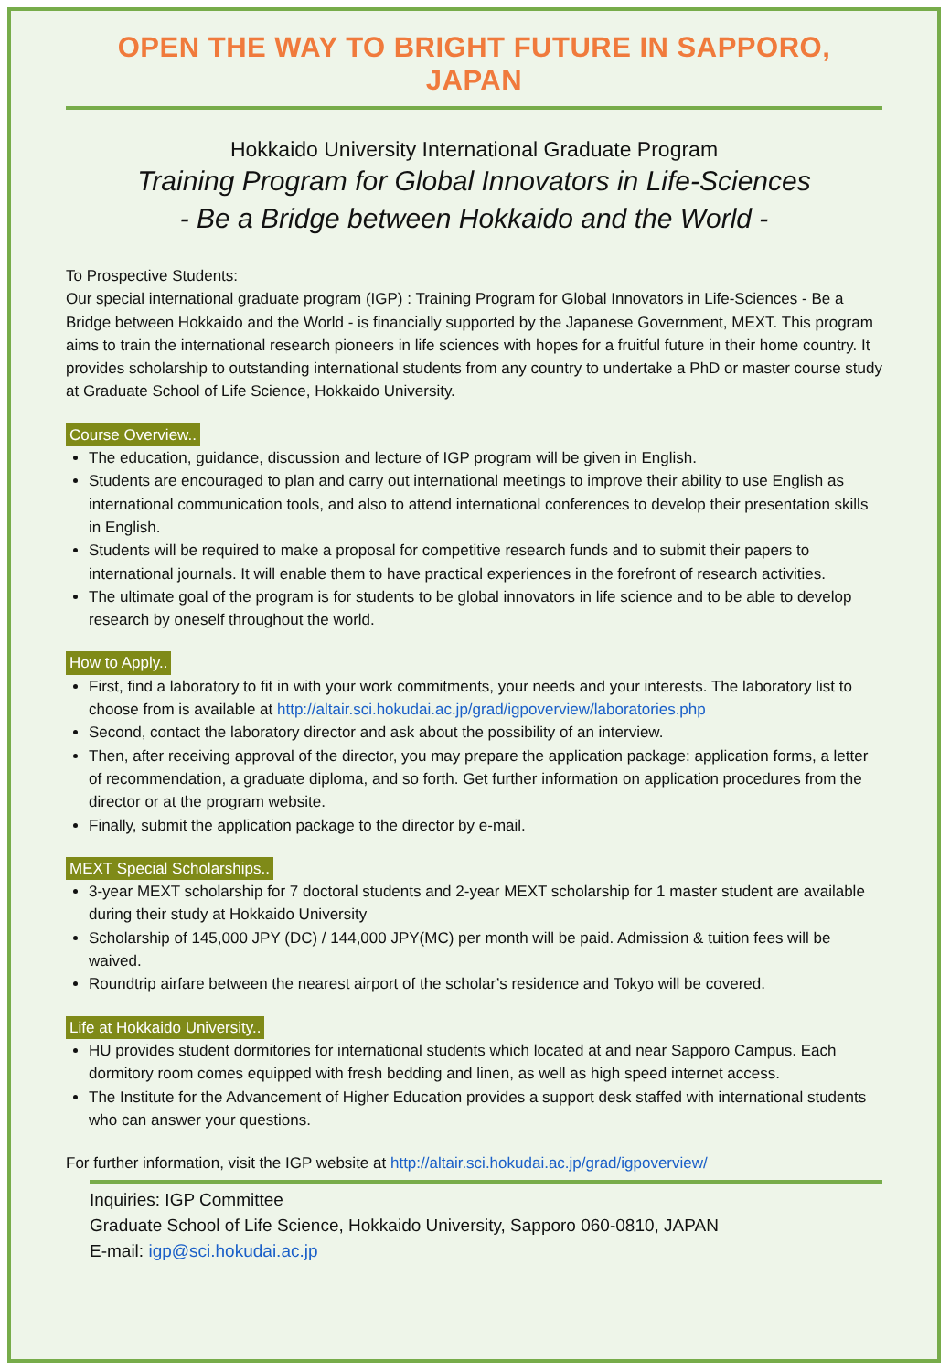OPEN THE WAY TO BRIGHT FUTURE IN SAPPORO, JAPAN
Hokkaido University International Graduate Program
Training Program for Global Innovators in Life-Sciences
- Be a Bridge between Hokkaido and the World -
To Prospective Students:
Our special international graduate program (IGP) : Training Program for Global Innovators in Life-Sciences - Be a Bridge between Hokkaido and the World - is financially supported by the Japanese Government, MEXT. This program aims to train the international research pioneers in life sciences with hopes for a fruitful future in their home country. It provides scholarship to outstanding international students from any country to undertake a PhD or master course study at Graduate School of Life Science, Hokkaido University.
Course Overview..
The education, guidance, discussion and lecture of IGP program will be given in English.
Students are encouraged to plan and carry out international meetings to improve their ability to use English as international communication tools, and also to attend international conferences to develop their presentation skills in English.
Students will be required to make a proposal for competitive research funds and to submit their papers to international journals. It will enable them to have practical experiences in the forefront of research activities.
The ultimate goal of the program is for students to be global innovators in life science and to be able to develop research by oneself throughout the world.
How to Apply..
First, find a laboratory to fit in with your work commitments, your needs and your interests. The laboratory list to choose from is available at http://altair.sci.hokudai.ac.jp/grad/igpoverview/laboratories.php
Second, contact the laboratory director and ask about the possibility of an interview.
Then, after receiving approval of the director, you may prepare the application package: application forms, a letter of recommendation, a graduate diploma, and so forth. Get further information on application procedures from the director or at the program website.
Finally, submit the application package to the director by e-mail.
MEXT Special Scholarships..
3-year MEXT scholarship for 7 doctoral students and 2-year MEXT scholarship for 1 master student are available during their study at Hokkaido University
Scholarship of 145,000 JPY (DC) / 144,000 JPY(MC) per month will be paid. Admission & tuition fees will be waived.
Roundtrip airfare between the nearest airport of the scholar’s residence and Tokyo will be covered.
Life at Hokkaido University..
HU provides student dormitories for international students which located at and near Sapporo Campus. Each dormitory room comes equipped with fresh bedding and linen, as well as high speed internet access.
The Institute for the Advancement of Higher Education provides a support desk staffed with international students who can answer your questions.
For further information, visit the IGP website at http://altair.sci.hokudai.ac.jp/grad/igpoverview/
Inquiries: IGP Committee
Graduate School of Life Science, Hokkaido University, Sapporo 060-0810, JAPAN
E-mail: igp@sci.hokudai.ac.jp